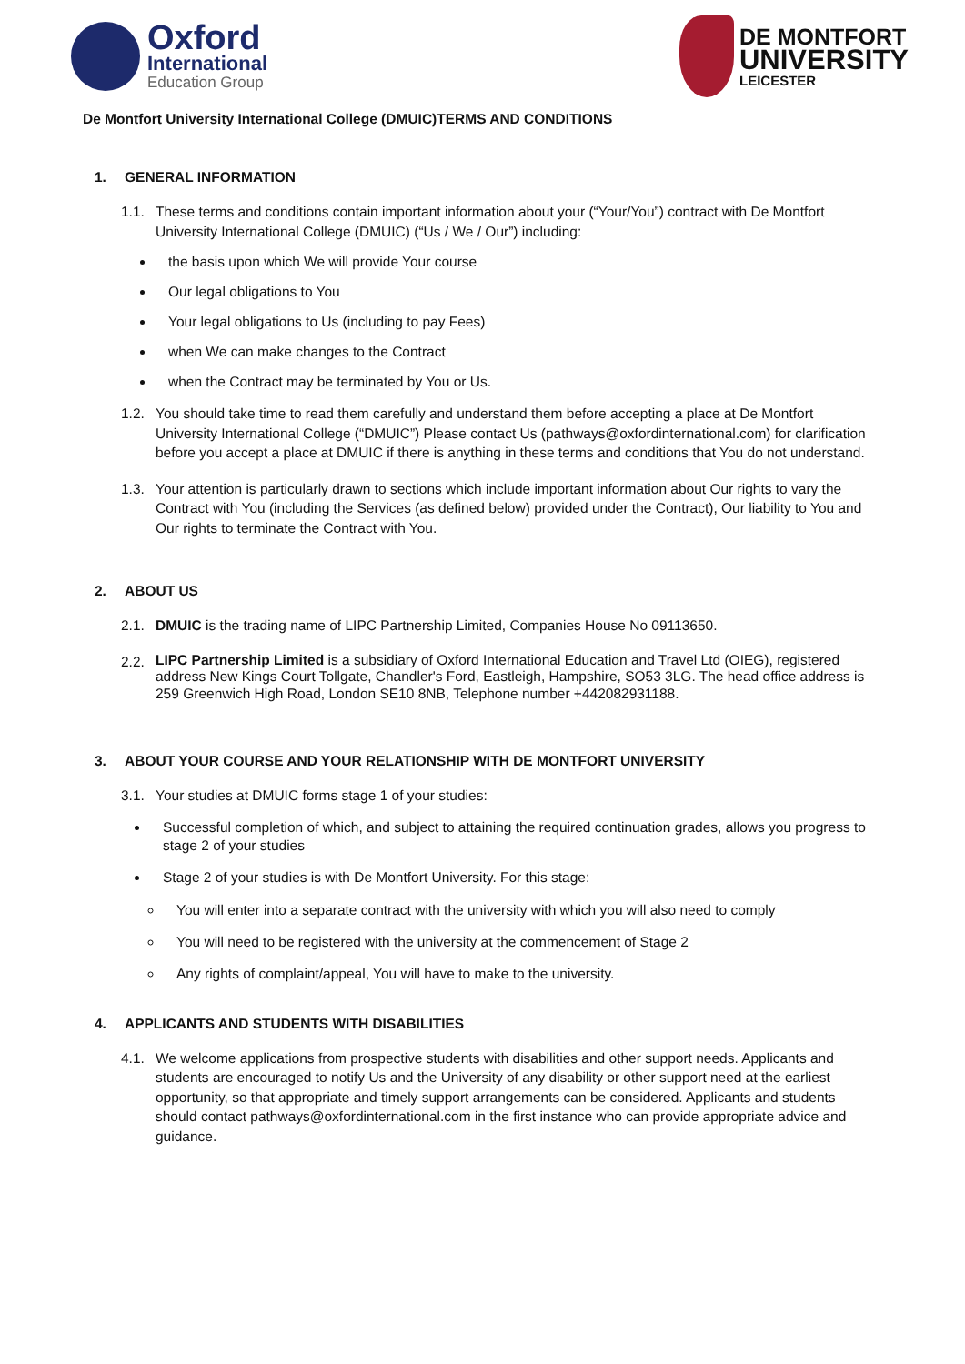Oxford
International
Education Group
DE MONTFORT
UNIVERSITY
LEICESTER
De Montfort University International College (DMUIC)TERMS AND CONDITIONS
1. GENERAL INFORMATION
1.1. These terms and conditions contain important information about your (“Your/You”) contract with De Montfort University International College (DMUIC) (“Us / We / Our”) including:
the basis upon which We will provide Your course
Our legal obligations to You
Your legal obligations to Us (including to pay Fees)
when We can make changes to the Contract
when the Contract may be terminated by You or Us.
1.2. You should take time to read them carefully and understand them before accepting a place at De Montfort University International College (“DMUIC”) Please contact Us (pathways@oxfordinternational.com) for clarification before you accept a place at DMUIC if there is anything in these terms and conditions that You do not understand.
1.3. Your attention is particularly drawn to sections which include important information about Our rights to vary the Contract with You (including the Services (as defined below) provided under the Contract), Our liability to You and Our rights to terminate the Contract with You.
2. ABOUT US
2.1. DMUIC is the trading name of LIPC Partnership Limited, Companies House No 09113650.
2.2.
LIPC Partnership Limited is a subsidiary of Oxford International Education and Travel Ltd (OIEG), registered address New Kings Court Tollgate, Chandler's Ford, Eastleigh, Hampshire, SO53 3LG. The head office address is 259 Greenwich High Road, London SE10 8NB, Telephone number +442082931188.
3. ABOUT YOUR COURSE AND YOUR RELATIONSHIP WITH DE MONTFORT UNIVERSITY
3.1. Your studies at DMUIC forms stage 1 of your studies:
Successful completion of which, and subject to attaining the required continuation grades, allows you progress to stage 2 of your studies
Stage 2 of your studies is with De Montfort University. For this stage:
You will enter into a separate contract with the university with which you will also need to comply
You will need to be registered with the university at the commencement of Stage 2
Any rights of complaint/appeal, You will have to make to the university.
4. APPLICANTS AND STUDENTS WITH DISABILITIES
4.1. We welcome applications from prospective students with disabilities and other support needs. Applicants and students are encouraged to notify Us and the University of any disability or other support need at the earliest opportunity, so that appropriate and timely support arrangements can be considered. Applicants and students should contact pathways@oxfordinternational.com in the first instance who can provide appropriate advice and guidance.